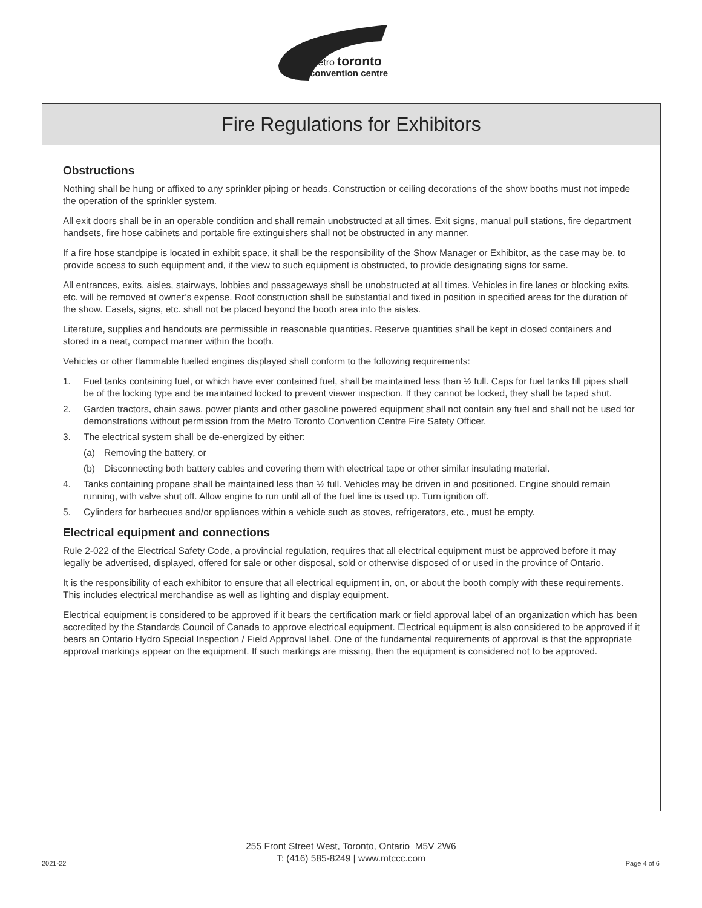metro toronto
convention centre
Fire Regulations for Exhibitors
Obstructions
Nothing shall be hung or affixed to any sprinkler piping or heads. Construction or ceiling decorations of the show booths must not impede the operation of the sprinkler system.
All exit doors shall be in an operable condition and shall remain unobstructed at all times. Exit signs, manual pull stations, fire department handsets, fire hose cabinets and portable fire extinguishers shall not be obstructed in any manner.
If a fire hose standpipe is located in exhibit space, it shall be the responsibility of the Show Manager or Exhibitor, as the case may be, to provide access to such equipment and, if the view to such equipment is obstructed, to provide designating signs for same.
All entrances, exits, aisles, stairways, lobbies and passageways shall be unobstructed at all times. Vehicles in fire lanes or blocking exits, etc. will be removed at owner’s expense. Roof construction shall be substantial and fixed in position in specified areas for the duration of the show. Easels, signs, etc. shall not be placed beyond the booth area into the aisles.
Literature, supplies and handouts are permissible in reasonable quantities. Reserve quantities shall be kept in closed containers and stored in a neat, compact manner within the booth.
Vehicles or other flammable fuelled engines displayed shall conform to the following requirements:
1. Fuel tanks containing fuel, or which have ever contained fuel, shall be maintained less than ½ full. Caps for fuel tanks fill pipes shall be of the locking type and be maintained locked to prevent viewer inspection. If they cannot be locked, they shall be taped shut.
2. Garden tractors, chain saws, power plants and other gasoline powered equipment shall not contain any fuel and shall not be used for demonstrations without permission from the Metro Toronto Convention Centre Fire Safety Officer.
3. The electrical system shall be de-energized by either:
(a) Removing the battery, or
(b) Disconnecting both battery cables and covering them with electrical tape or other similar insulating material.
4. Tanks containing propane shall be maintained less than ½ full. Vehicles may be driven in and positioned. Engine should remain running, with valve shut off. Allow engine to run until all of the fuel line is used up. Turn ignition off.
5. Cylinders for barbecues and/or appliances within a vehicle such as stoves, refrigerators, etc., must be empty.
Electrical equipment and connections
Rule 2-022 of the Electrical Safety Code, a provincial regulation, requires that all electrical equipment must be approved before it may legally be advertised, displayed, offered for sale or other disposal, sold or otherwise disposed of or used in the province of Ontario.
It is the responsibility of each exhibitor to ensure that all electrical equipment in, on, or about the booth comply with these requirements. This includes electrical merchandise as well as lighting and display equipment.
Electrical equipment is considered to be approved if it bears the certification mark or field approval label of an organization which has been accredited by the Standards Council of Canada to approve electrical equipment. Electrical equipment is also considered to be approved if it bears an Ontario Hydro Special Inspection / Field Approval label. One of the fundamental requirements of approval is that the appropriate approval markings appear on the equipment. If such markings are missing, then the equipment is considered not to be approved.
255 Front Street West, Toronto, Ontario M5V 2W6
T: (416) 585-8249 | www.mtccc.com
2021-22 Page 4 of 6